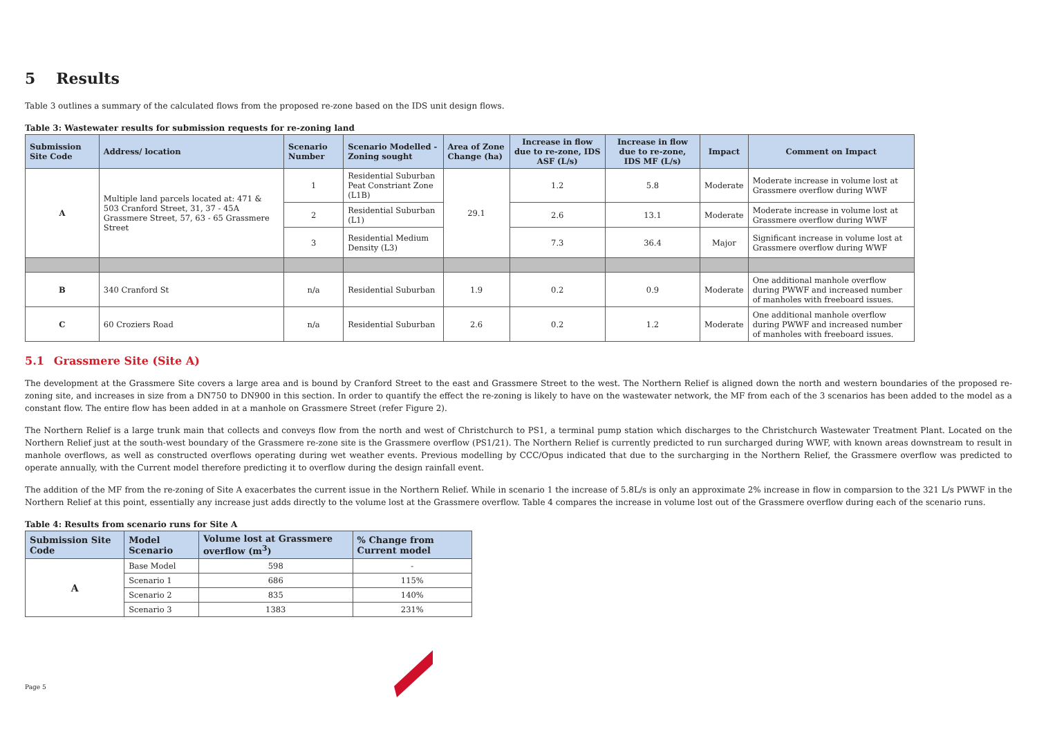5 Results
Table 3 outlines a summary of the calculated flows from the proposed re-zone based on the IDS unit design flows.
Table 3: Wastewater results for submission requests for re-zoning land
| Submission Site Code | Address/ location | Scenario Number | Scenario Modelled - Zoning sought | Area of Zone Change (ha) | Increase in flow due to re-zone, IDS ASF (L/s) | Increase in flow due to re-zone, IDS MF (L/s) | Impact | Comment on Impact |
| --- | --- | --- | --- | --- | --- | --- | --- | --- |
| A | Multiple land parcels located at: 471 & 503 Cranford Street, 31, 37 - 45A Grassmere Street, 57, 63 - 65 Grassmere Street | 1 | Residential Suburban Peat Constriant Zone (L1B) | 29.1 | 1.2 | 5.8 | Moderate | Moderate increase in volume lost at Grassmere overflow during WWF |
| | | 2 | Residential Suburban (L1) | | 2.6 | 13.1 | Moderate | Moderate increase in volume lost at Grassmere overflow during WWF |
| | | 3 | Residential Medium Density (L3) | | 7.3 | 36.4 | Major | Significant increase in volume lost at Grassmere overflow during WWF |
| B | 340 Cranford St | n/a | Residential Suburban | 1.9 | 0.2 | 0.9 | Moderate | One additional manhole overflow during PWWF and increased number of manholes with freeboard issues. |
| C | 60 Croziers Road | n/a | Residential Suburban | 2.6 | 0.2 | 1.2 | Moderate | One additional manhole overflow during PWWF and increased number of manholes with freeboard issues. |
5.1 Grassmere Site (Site A)
The development at the Grassmere Site covers a large area and is bound by Cranford Street to the east and Grassmere Street to the west. The Northern Relief is aligned down the north and western boundaries of the proposed re-zoning site, and increases in size from a DN750 to DN900 in this section. In order to quantify the effect the re-zoning is likely to have on the wastewater network, the MF from each of the 3 scenarios has been added to the model as a constant flow. The entire flow has been added in at a manhole on Grassmere Street (refer Figure 2).
The Northern Relief is a large trunk main that collects and conveys flow from the north and west of Christchurch to PS1, a terminal pump station which discharges to the Christchurch Wastewater Treatment Plant. Located on the Northern Relief just at the south-west boundary of the Grassmere re-zone site is the Grassmere overflow (PS1/21). The Northern Relief is currently predicted to run surcharged during WWF, with known areas downstream to result in manhole overflows, as well as constructed overflows operating during wet weather events. Previous modelling by CCC/Opus indicated that due to the surcharging in the Northern Relief, the Grassmere overflow was predicted to operate annually, with the Current model therefore predicting it to overflow during the design rainfall event.
The addition of the MF from the re-zoning of Site A exacerbates the current issue in the Northern Relief. While in scenario 1 the increase of 5.8L/s is only an approximate 2% increase in flow in comparsion to the 321 L/s PWWF in the Northern Relief at this point, essentially any increase just adds directly to the volume lost at the Grassmere overflow. Table 4 compares the increase in volume lost out of the Grassmere overflow during each of the scenario runs.
Table 4: Results from scenario runs for Site A
| Submission Site Code | Model Scenario | Volume lost at Grassmere overflow (m<sup>3</sup>) | % Change from Current model |
| --- | --- | --- | --- |
| A | Base Model | 598 | - |
| | Scenario 1 | 686 | 115% |
| | Scenario 2 | 835 | 140% |
| | Scenario 3 | 1383 | 231% |
Page 5